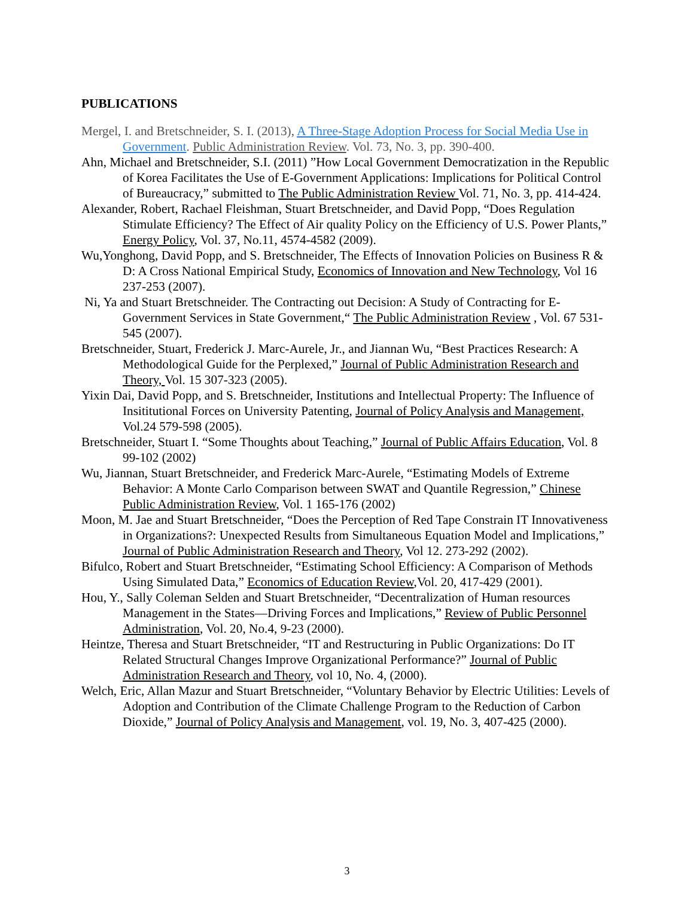PUBLICATIONS
Mergel, I. and Bretschneider, S. I. (2013), A Three-Stage Adoption Process for Social Media Use in Government. Public Administration Review. Vol. 73, No. 3, pp. 390-400.
Ahn, Michael and Bretschneider, S.I. (2011) ”How Local Government Democratization in the Republic of Korea Facilitates the Use of E-Government Applications: Implications for Political Control of Bureaucracy,” submitted to The Public Administration Review Vol. 71, No. 3, pp. 414-424.
Alexander, Robert, Rachael Fleishman, Stuart Bretschneider, and David Popp, “Does Regulation Stimulate Efficiency? The Effect of Air quality Policy on the Efficiency of U.S. Power Plants,” Energy Policy, Vol. 37, No.11, 4574-4582 (2009).
Wu,Yonghong, David Popp, and S. Bretschneider, The Effects of Innovation Policies on Business R & D: A Cross National Empirical Study, Economics of Innovation and New Technology, Vol 16 237-253 (2007).
Ni, Ya and Stuart Bretschneider. The Contracting out Decision: A Study of Contracting for E-Government Services in State Government,“ The Public Administration Review , Vol. 67 531-545 (2007).
Bretschneider, Stuart, Frederick J. Marc-Aurele, Jr., and Jiannan Wu, “Best Practices Research: A Methodological Guide for the Perplexed,” Journal of Public Administration Research and Theory, Vol. 15 307-323 (2005).
Yixin Dai, David Popp, and S. Bretschneider, Institutions and Intellectual Property: The Influence of Insititutional Forces on University Patenting, Journal of Policy Analysis and Management, Vol.24 579-598 (2005).
Bretschneider, Stuart I. “Some Thoughts about Teaching,” Journal of Public Affairs Education, Vol. 8 99-102 (2002)
Wu, Jiannan, Stuart Bretschneider, and Frederick Marc-Aurele, “Estimating Models of Extreme Behavior: A Monte Carlo Comparison between SWAT and Quantile Regression,” Chinese Public Administration Review, Vol. 1 165-176 (2002)
Moon, M. Jae and Stuart Bretschneider, “Does the Perception of Red Tape Constrain IT Innovativeness in Organizations?: Unexpected Results from Simultaneous Equation Model and Implications,” Journal of Public Administration Research and Theory, Vol 12. 273-292 (2002).
Bifulco, Robert and Stuart Bretschneider, “Estimating School Efficiency: A Comparison of Methods Using Simulated Data,” Economics of Education Review,Vol. 20, 417-429 (2001).
Hou, Y., Sally Coleman Selden and Stuart Bretschneider, “Decentralization of Human resources Management in the States—Driving Forces and Implications,” Review of Public Personnel Administration, Vol. 20, No.4, 9-23 (2000).
Heintze, Theresa and Stuart Bretschneider, “IT and Restructuring in Public Organizations: Do IT Related Structural Changes Improve Organizational Performance?” Journal of Public Administration Research and Theory, vol 10, No. 4, (2000).
Welch, Eric, Allan Mazur and Stuart Bretschneider, “Voluntary Behavior by Electric Utilities: Levels of Adoption and Contribution of the Climate Challenge Program to the Reduction of Carbon Dioxide,” Journal of Policy Analysis and Management, vol. 19, No. 3, 407-425 (2000).
3